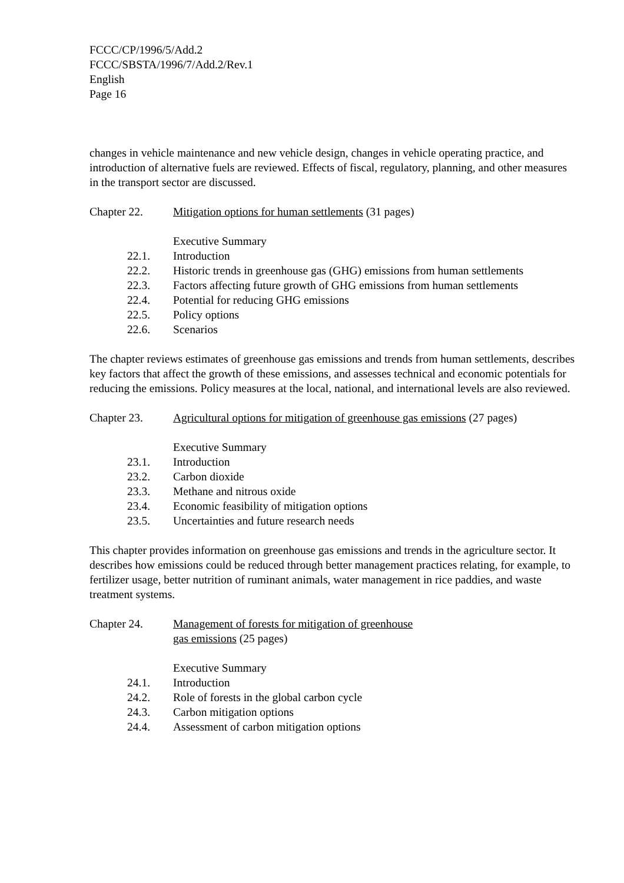FCCC/CP/1996/5/Add.2
FCCC/SBSTA/1996/7/Add.2/Rev.1
English
Page 16
changes in vehicle maintenance and new vehicle design, changes in vehicle operating practice, and introduction of alternative fuels are reviewed. Effects of fiscal, regulatory, planning, and other measures in the transport sector are discussed.
Chapter 22. Mitigation options for human settlements (31 pages)
Executive Summary
22.1. Introduction
22.2. Historic trends in greenhouse gas (GHG) emissions from human settlements
22.3. Factors affecting future growth of GHG emissions from human settlements
22.4. Potential for reducing GHG emissions
22.5. Policy options
22.6. Scenarios
The chapter reviews estimates of greenhouse gas emissions and trends from human settlements, describes key factors that affect the growth of these emissions, and assesses technical and economic potentials for reducing the emissions. Policy measures at the local, national, and international levels are also reviewed.
Chapter 23. Agricultural options for mitigation of greenhouse gas emissions (27 pages)
Executive Summary
23.1. Introduction
23.2. Carbon dioxide
23.3. Methane and nitrous oxide
23.4. Economic feasibility of mitigation options
23.5. Uncertainties and future research needs
This chapter provides information on greenhouse gas emissions and trends in the agriculture sector. It describes how emissions could be reduced through better management practices relating, for example, to fertilizer usage, better nutrition of ruminant animals, water management in rice paddies, and waste treatment systems.
Chapter 24. Management of forests for mitigation of greenhouse
gas emissions (25 pages)
Executive Summary
24.1. Introduction
24.2. Role of forests in the global carbon cycle
24.3. Carbon mitigation options
24.4. Assessment of carbon mitigation options